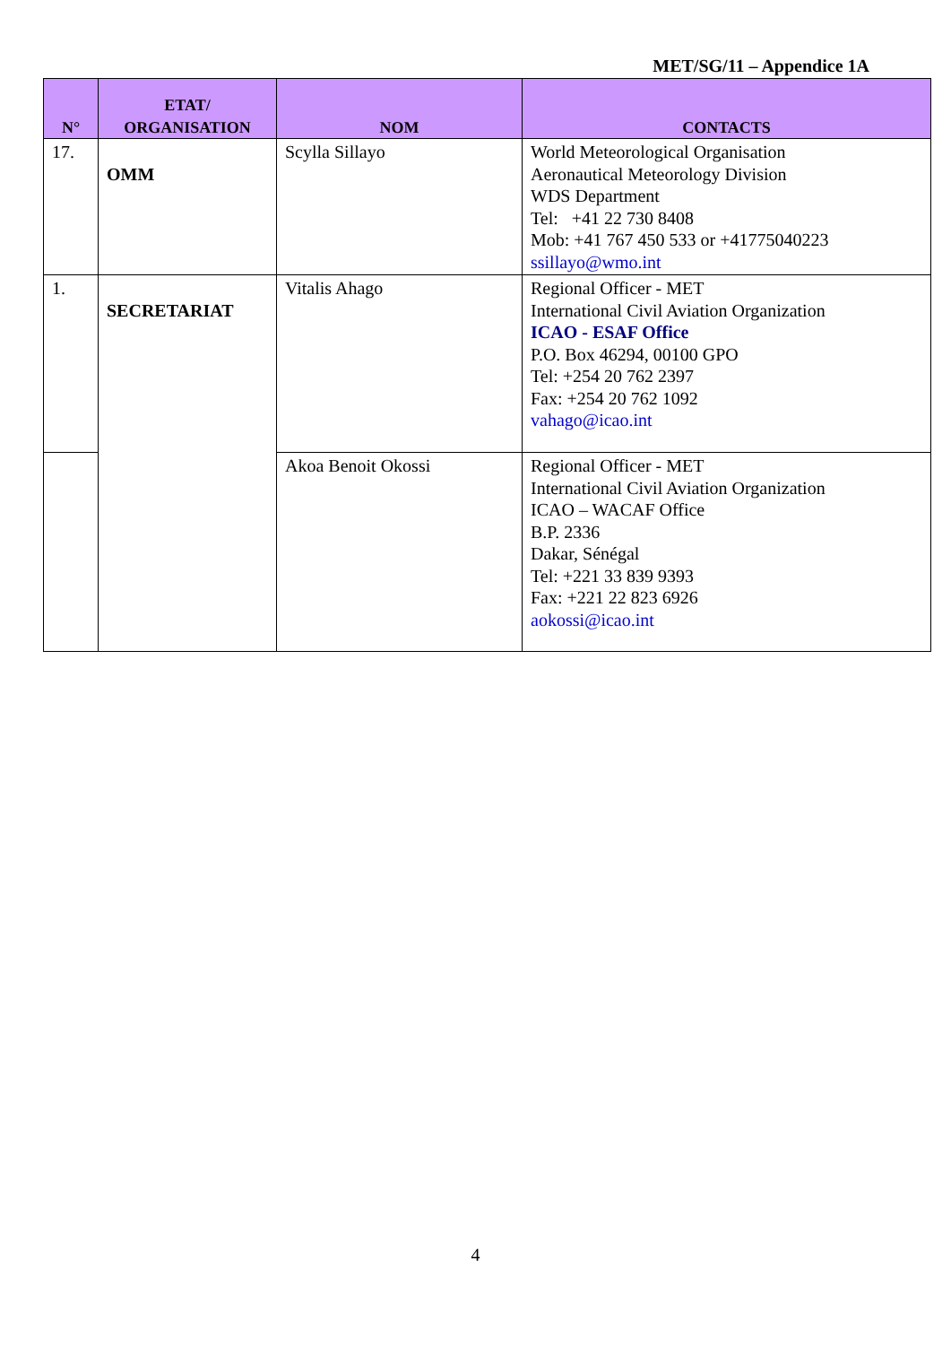MET/SG/11 – Appendice 1A
| N° | ETAT/ ORGANISATION | NOM | CONTACTS |
| --- | --- | --- | --- |
| 17. | OMM | Scylla Sillayo | World Meteorological Organisation Aeronautical Meteorology Division WDS Department Tel: +41 22 730 8408 Mob: +41 767 450 533 or +41775040223 ssillayo@wmo.int |
| 1. | SECRETARIAT | Vitalis Ahago | Regional Officer - MET International Civil Aviation Organization ICAO - ESAF Office P.O. Box 46294, 00100 GPO Tel: +254 20 762 2397 Fax: +254 20 762 1092 vahago@icao.int |
| | | Akoa Benoit Okossi | Regional Officer - MET International Civil Aviation Organization ICAO – WACAF Office B.P. 2336 Dakar, Sénégal Tel: +221 33 839 9393 Fax: +221 22 823 6926 aokossi@icao.int |
4